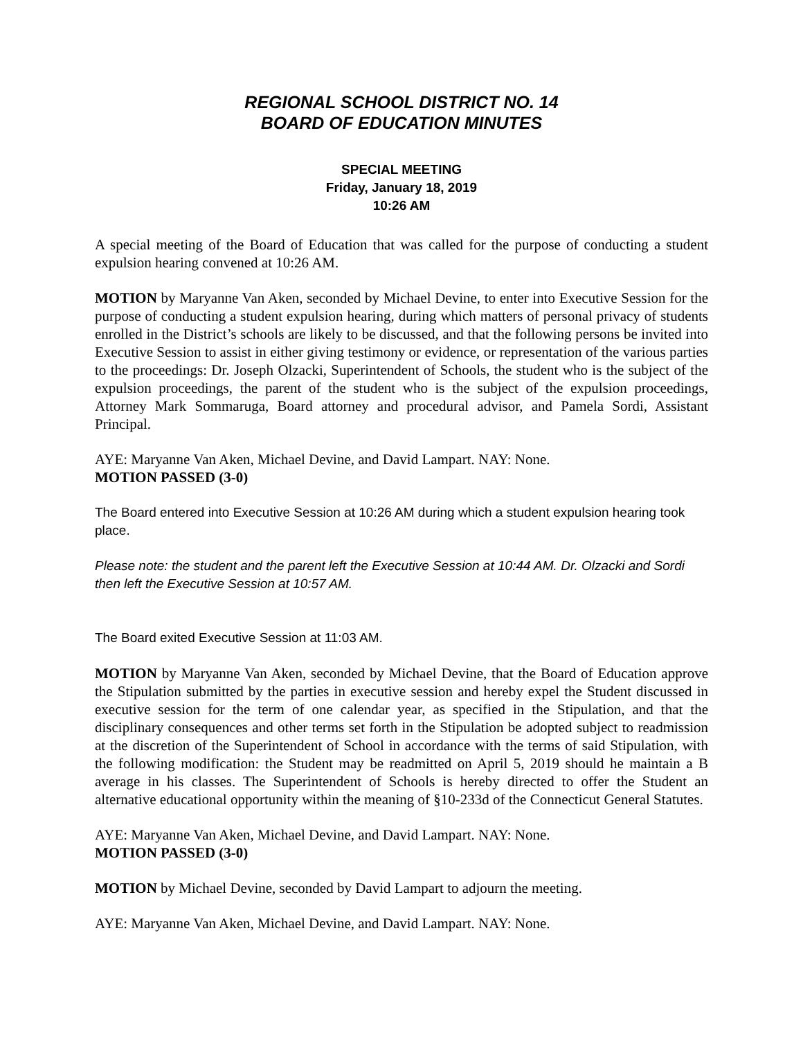REGIONAL SCHOOL DISTRICT NO. 14
BOARD OF EDUCATION MINUTES
SPECIAL MEETING
Friday, January 18, 2019
10:26 AM
A special meeting of the Board of Education that was called for the purpose of conducting a student expulsion hearing convened at 10:26 AM.
MOTION by Maryanne Van Aken, seconded by Michael Devine, to enter into Executive Session for the purpose of conducting a student expulsion hearing, during which matters of personal privacy of students enrolled in the District’s schools are likely to be discussed, and that the following persons be invited into Executive Session to assist in either giving testimony or evidence, or representation of the various parties to the proceedings: Dr. Joseph Olzacki, Superintendent of Schools, the student who is the subject of the expulsion proceedings, the parent of the student who is the subject of the expulsion proceedings, Attorney Mark Sommaruga, Board attorney and procedural advisor, and Pamela Sordi, Assistant Principal.
AYE: Maryanne Van Aken, Michael Devine, and David Lampart. NAY: None.
MOTION PASSED (3-0)
The Board entered into Executive Session at 10:26 AM during which a student expulsion hearing took place.
Please note: the student and the parent left the Executive Session at 10:44 AM. Dr. Olzacki and Sordi then left the Executive Session at 10:57 AM.
The Board exited Executive Session at 11:03 AM.
MOTION by Maryanne Van Aken, seconded by Michael Devine, that the Board of Education approve the Stipulation submitted by the parties in executive session and hereby expel the Student discussed in executive session for the term of one calendar year, as specified in the Stipulation, and that the disciplinary consequences and other terms set forth in the Stipulation be adopted subject to readmission at the discretion of the Superintendent of School in accordance with the terms of said Stipulation, with the following modification: the Student may be readmitted on April 5, 2019 should he maintain a B average in his classes. The Superintendent of Schools is hereby directed to offer the Student an alternative educational opportunity within the meaning of §10-233d of the Connecticut General Statutes.
AYE: Maryanne Van Aken, Michael Devine, and David Lampart. NAY: None.
MOTION PASSED (3-0)
MOTION by Michael Devine, seconded by David Lampart to adjourn the meeting.
AYE: Maryanne Van Aken, Michael Devine, and David Lampart. NAY: None.